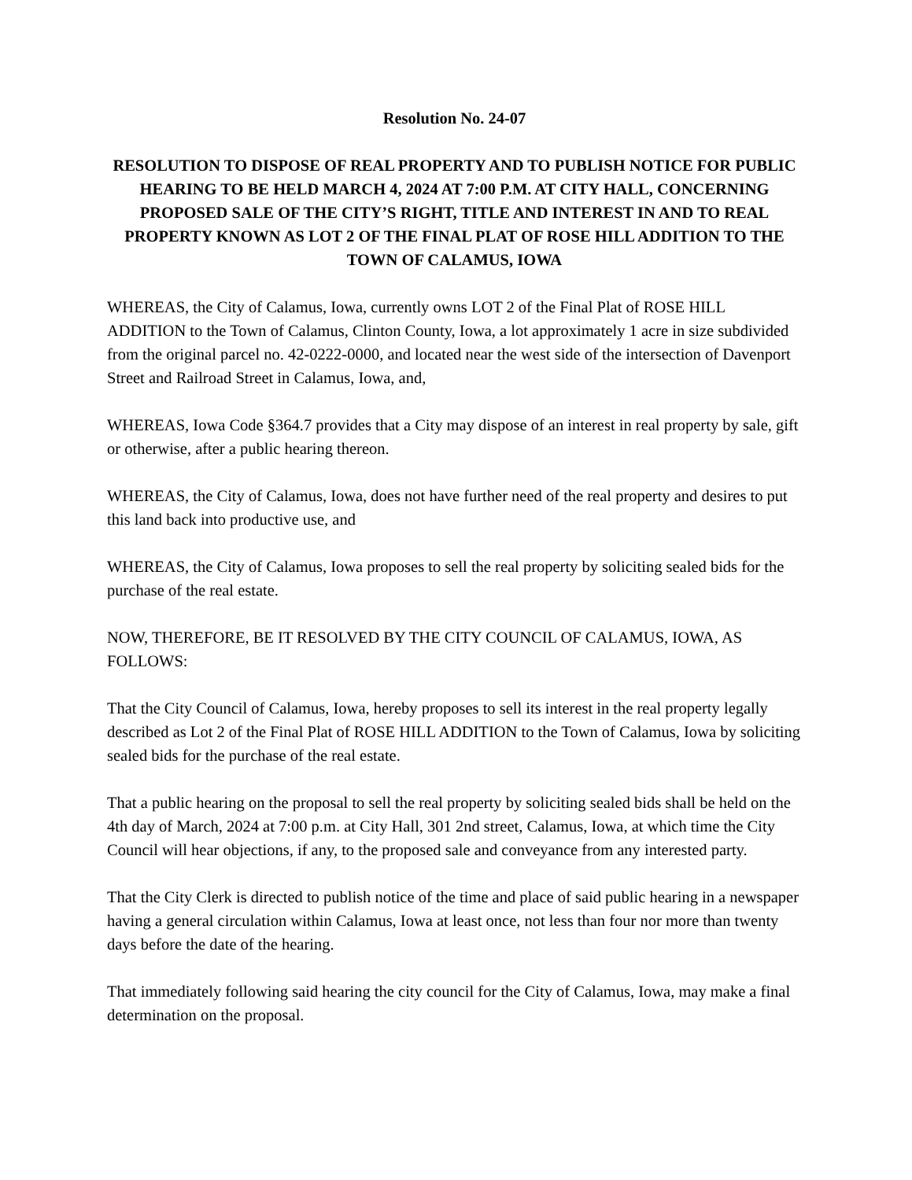Resolution No. 24-07
RESOLUTION TO DISPOSE OF REAL PROPERTY AND TO PUBLISH NOTICE FOR PUBLIC HEARING TO BE HELD MARCH 4, 2024 AT 7:00 P.M. AT CITY HALL, CONCERNING PROPOSED SALE OF THE CITY’S RIGHT, TITLE AND INTEREST IN AND TO REAL PROPERTY KNOWN AS LOT 2 OF THE FINAL PLAT OF ROSE HILL ADDITION TO THE TOWN OF CALAMUS, IOWA
WHEREAS, the City of Calamus, Iowa, currently owns LOT 2 of the Final Plat of ROSE HILL ADDITION to the Town of Calamus, Clinton County, Iowa, a lot approximately 1 acre in size subdivided from the original parcel no. 42-0222-0000, and located near the west side of the intersection of Davenport Street and Railroad Street in Calamus, Iowa, and,
WHEREAS, Iowa Code §364.7 provides that a City may dispose of an interest in real property by sale, gift or otherwise, after a public hearing thereon.
WHEREAS, the City of Calamus, Iowa, does not have further need of the real property and desires to put this land back into productive use, and
WHEREAS, the City of Calamus, Iowa proposes to sell the real property by soliciting sealed bids for the purchase of the real estate.
NOW, THEREFORE, BE IT RESOLVED BY THE CITY COUNCIL OF CALAMUS, IOWA, AS FOLLOWS:
That the City Council of Calamus, Iowa, hereby proposes to sell its interest in the real property legally described as Lot 2 of the Final Plat of ROSE HILL ADDITION to the Town of Calamus, Iowa by soliciting sealed bids for the purchase of the real estate.
That a public hearing on the proposal to sell the real property by soliciting sealed bids shall be held on the 4th day of March, 2024 at 7:00 p.m. at City Hall, 301 2nd street, Calamus, Iowa, at which time the City Council will hear objections, if any, to the proposed sale and conveyance from any interested party.
That the City Clerk is directed to publish notice of the time and place of said public hearing in a newspaper having a general circulation within Calamus, Iowa at least once, not less than four nor more than twenty days before the date of the hearing.
That immediately following said hearing the city council for the City of Calamus, Iowa, may make a final determination on the proposal.